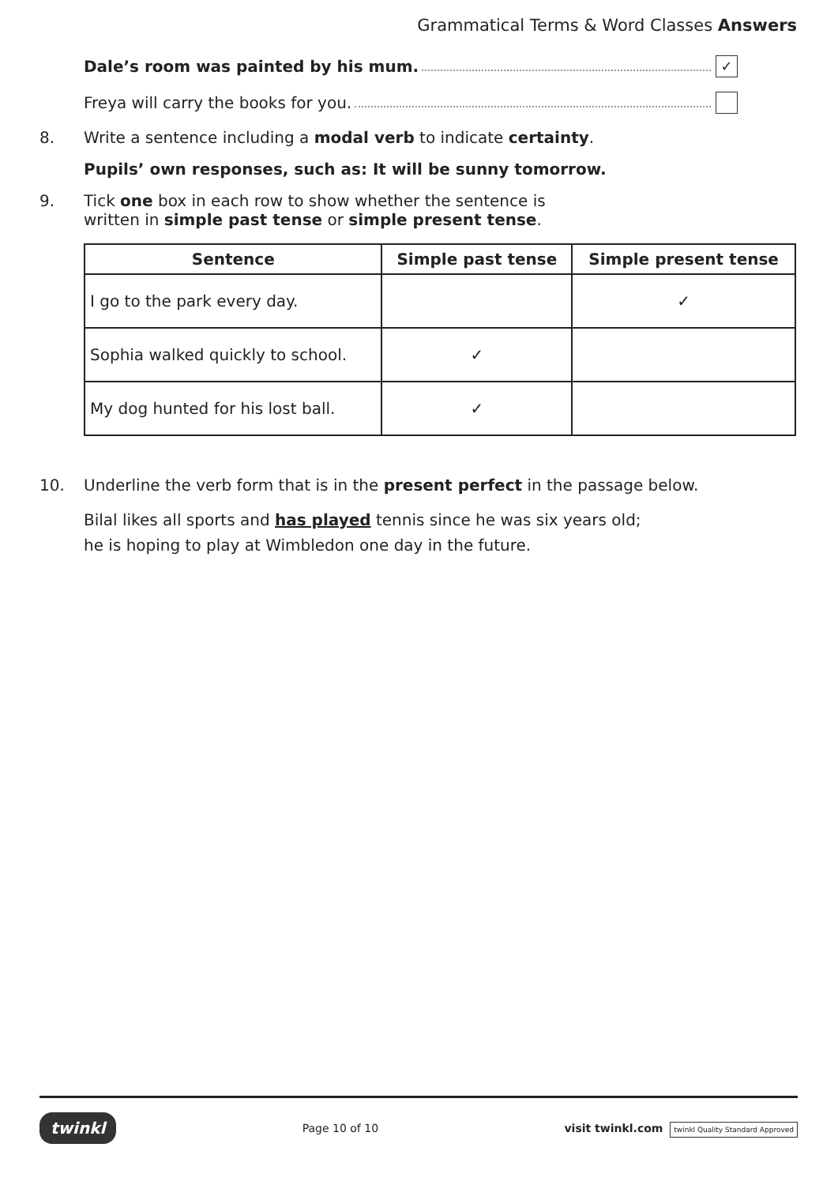Grammatical Terms & Word Classes Answers
Dale’s room was painted by his mum. ✓
Freya will carry the books for you.
8. Write a sentence including a modal verb to indicate certainty.
Pupils’ own responses, such as: It will be sunny tomorrow.
9. Tick one box in each row to show whether the sentence is
written in simple past tense or simple present tense.
| Sentence | Simple past tense | Simple present tense |
| --- | --- | --- |
| I go to the park every day. | | ✓ |
| Sophia walked quickly to school. | ✓ | |
| My dog hunted for his lost ball. | ✓ | |
10. Underline the verb form that is in the present perfect in the passage below.
Bilal likes all sports and has played tennis since he was six years old;
he is hoping to play at Wimbledon one day in the future.
twinkl Page 10 of 10 visit twinkl.com twinkl Quality Standard Approved